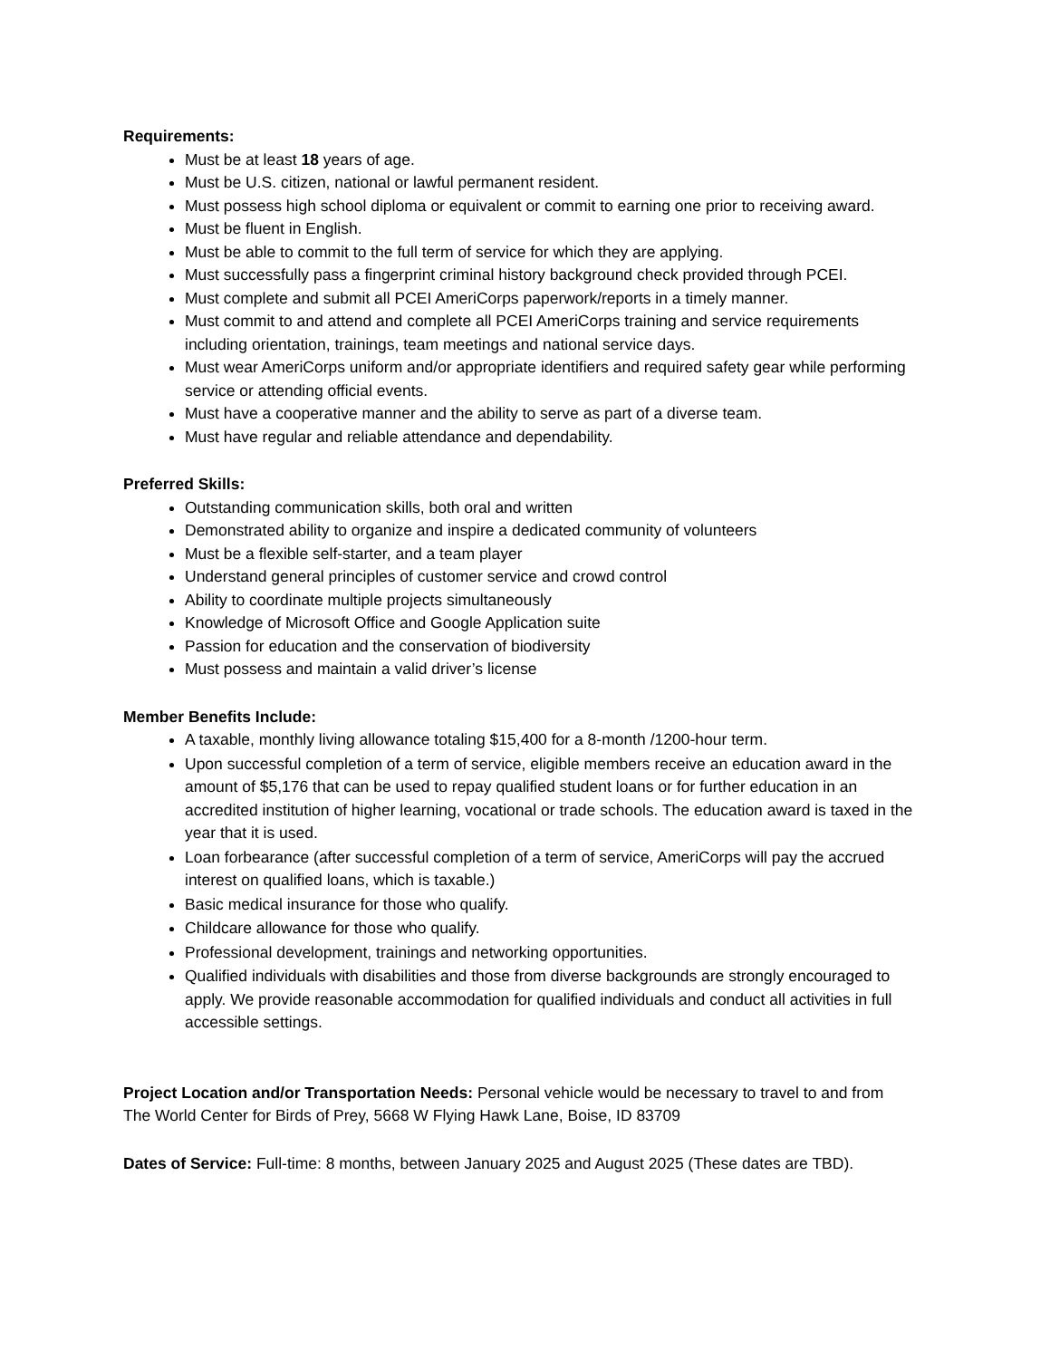Requirements:
Must be at least 18 years of age.
Must be U.S. citizen, national or lawful permanent resident.
Must possess high school diploma or equivalent or commit to earning one prior to receiving award.
Must be fluent in English.
Must be able to commit to the full term of service for which they are applying.
Must successfully pass a fingerprint criminal history background check provided through PCEI.
Must complete and submit all PCEI AmeriCorps paperwork/reports in a timely manner.
Must commit to and attend and complete all PCEI AmeriCorps training and service requirements including orientation, trainings, team meetings and national service days.
Must wear AmeriCorps uniform and/or appropriate identifiers and required safety gear while performing service or attending official events.
Must have a cooperative manner and the ability to serve as part of a diverse team.
Must have regular and reliable attendance and dependability.
Preferred Skills:
Outstanding communication skills, both oral and written
Demonstrated ability to organize and inspire a dedicated community of volunteers
Must be a flexible self-starter, and a team player
Understand general principles of customer service and crowd control
Ability to coordinate multiple projects simultaneously
Knowledge of Microsoft Office and Google Application suite
Passion for education and the conservation of biodiversity
Must possess and maintain a valid driver’s license
Member Benefits Include:
A taxable, monthly living allowance totaling $15,400 for a 8-month /1200-hour term.
Upon successful completion of a term of service, eligible members receive an education award in the amount of $5,176 that can be used to repay qualified student loans or for further education in an accredited institution of higher learning, vocational or trade schools. The education award is taxed in the year that it is used.
Loan forbearance (after successful completion of a term of service, AmeriCorps will pay the accrued interest on qualified loans, which is taxable.)
Basic medical insurance for those who qualify.
Childcare allowance for those who qualify.
Professional development, trainings and networking opportunities.
Qualified individuals with disabilities and those from diverse backgrounds are strongly encouraged to apply. We provide reasonable accommodation for qualified individuals and conduct all activities in full accessible settings.
Project Location and/or Transportation Needs: Personal vehicle would be necessary to travel to and from The World Center for Birds of Prey, 5668 W Flying Hawk Lane, Boise, ID 83709
Dates of Service: Full-time: 8 months, between January 2025 and August 2025 (These dates are TBD).